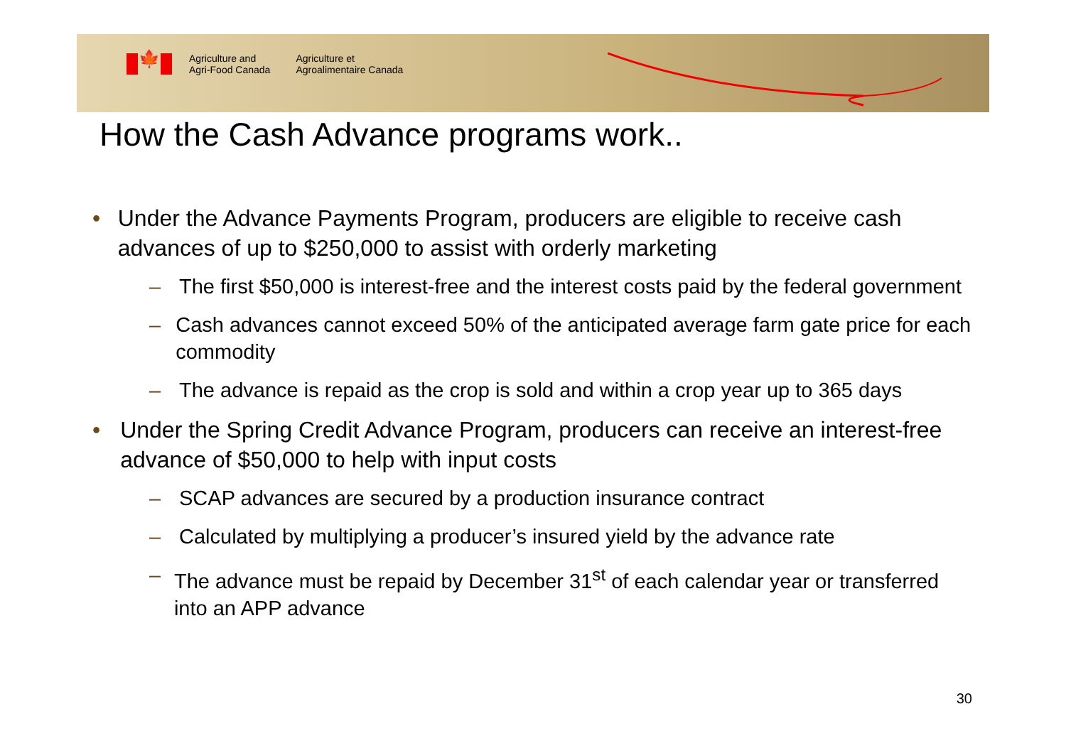🍁
Agriculture and
Agri-Food Canada
Agriculture et
Agroalimentaire Canada
How the Cash Advance programs work..
• Under the Advance Payments Program, producers are eligible to receive cash advances of up to $250,000 to assist with orderly marketing
– The first $50,000 is interest-free and the interest costs paid by the federal government
– Cash advances cannot exceed 50% of the anticipated average farm gate price for each commodity
– The advance is repaid as the crop is sold and within a crop year up to 365 days
• Under the Spring Credit Advance Program, producers can receive an interest-free advance of $50,000 to help with input costs
– SCAP advances are secured by a production insurance contract
– Calculated by multiplying a producer’s insured yield by the advance rate
– The advance must be repaid by December 31<sup>st</sup> of each calendar year or transferred into an APP advance
30